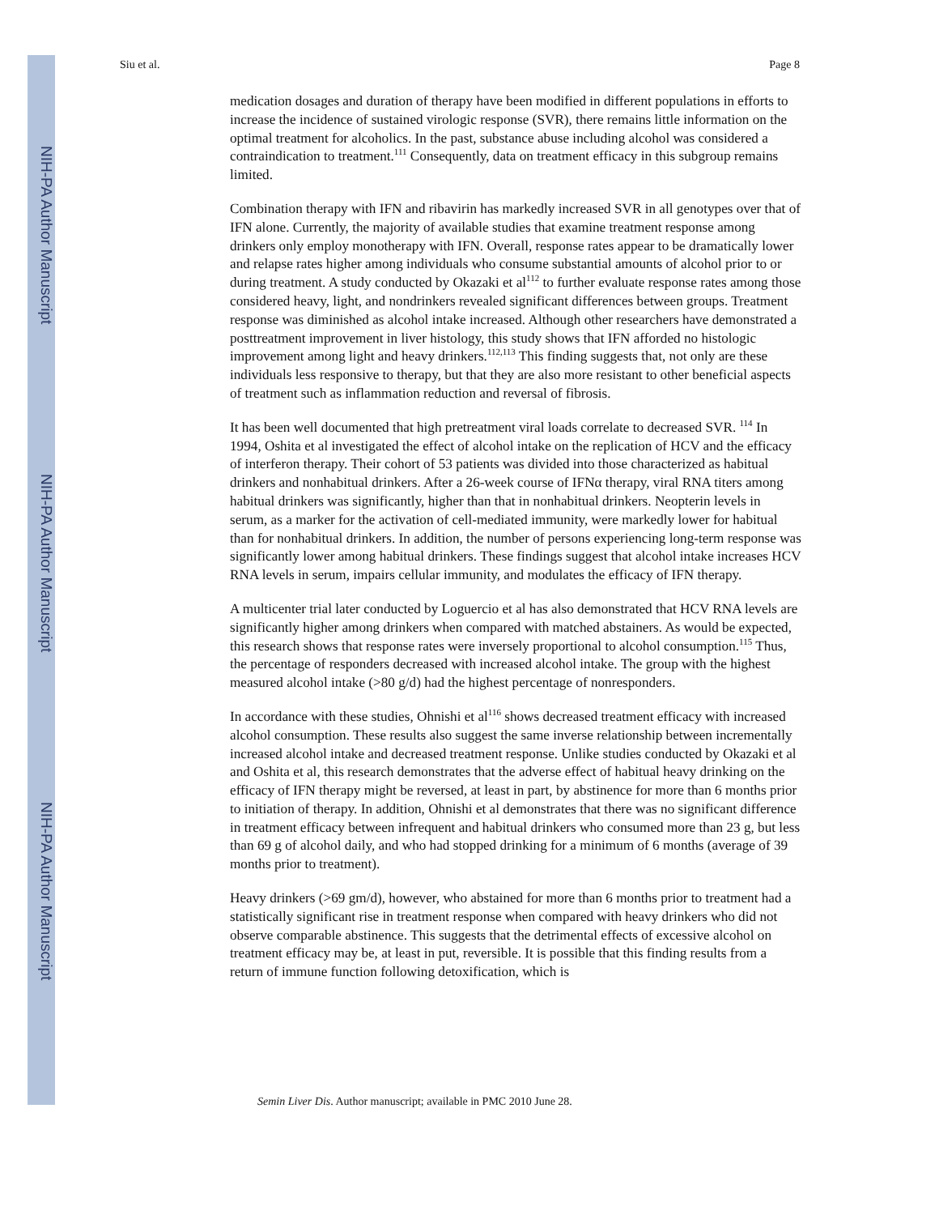NIH-PA Author Manuscript
NIH-PA Author Manuscript
NIH-PA Author Manuscript
Siu et al. Page 8
medication dosages and duration of therapy have been modified in different populations in efforts to increase the incidence of sustained virologic response (SVR), there remains little information on the optimal treatment for alcoholics. In the past, substance abuse including alcohol was considered a contraindication to treatment.<sup>111</sup> Consequently, data on treatment efficacy in this subgroup remains limited.
Combination therapy with IFN and ribavirin has markedly increased SVR in all genotypes over that of IFN alone. Currently, the majority of available studies that examine treatment response among drinkers only employ monotherapy with IFN. Overall, response rates appear to be dramatically lower and relapse rates higher among individuals who consume substantial amounts of alcohol prior to or during treatment. A study conducted by Okazaki et al<sup>112</sup> to further evaluate response rates among those considered heavy, light, and nondrinkers revealed significant differences between groups. Treatment response was diminished as alcohol intake increased. Although other researchers have demonstrated a posttreatment improvement in liver histology, this study shows that IFN afforded no histologic improvement among light and heavy drinkers.<sup>112,113</sup> This finding suggests that, not only are these individuals less responsive to therapy, but that they are also more resistant to other beneficial aspects of treatment such as inflammation reduction and reversal of fibrosis.
It has been well documented that high pretreatment viral loads correlate to decreased SVR. <sup>114</sup> In 1994, Oshita et al investigated the effect of alcohol intake on the replication of HCV and the efficacy of interferon therapy. Their cohort of 53 patients was divided into those characterized as habitual drinkers and nonhabitual drinkers. After a 26-week course of IFNα therapy, viral RNA titers among habitual drinkers was significantly, higher than that in nonhabitual drinkers. Neopterin levels in serum, as a marker for the activation of cell-mediated immunity, were markedly lower for habitual than for nonhabitual drinkers. In addition, the number of persons experiencing long-term response was significantly lower among habitual drinkers. These findings suggest that alcohol intake increases HCV RNA levels in serum, impairs cellular immunity, and modulates the efficacy of IFN therapy.
A multicenter trial later conducted by Loguercio et al has also demonstrated that HCV RNA levels are significantly higher among drinkers when compared with matched abstainers. As would be expected, this research shows that response rates were inversely proportional to alcohol consumption.<sup>115</sup> Thus, the percentage of responders decreased with increased alcohol intake. The group with the highest measured alcohol intake (>80 g/d) had the highest percentage of nonresponders.
In accordance with these studies, Ohnishi et al<sup>116</sup> shows decreased treatment efficacy with increased alcohol consumption. These results also suggest the same inverse relationship between incrementally increased alcohol intake and decreased treatment response. Unlike studies conducted by Okazaki et al and Oshita et al, this research demonstrates that the adverse effect of habitual heavy drinking on the efficacy of IFN therapy might be reversed, at least in part, by abstinence for more than 6 months prior to initiation of therapy. In addition, Ohnishi et al demonstrates that there was no significant difference in treatment efficacy between infrequent and habitual drinkers who consumed more than 23 g, but less than 69 g of alcohol daily, and who had stopped drinking for a minimum of 6 months (average of 39 months prior to treatment).
Heavy drinkers (>69 gm/d), however, who abstained for more than 6 months prior to treatment had a statistically significant rise in treatment response when compared with heavy drinkers who did not observe comparable abstinence. This suggests that the detrimental effects of excessive alcohol on treatment efficacy may be, at least in put, reversible. It is possible that this finding results from a return of immune function following detoxification, which is
Semin Liver Dis. Author manuscript; available in PMC 2010 June 28.